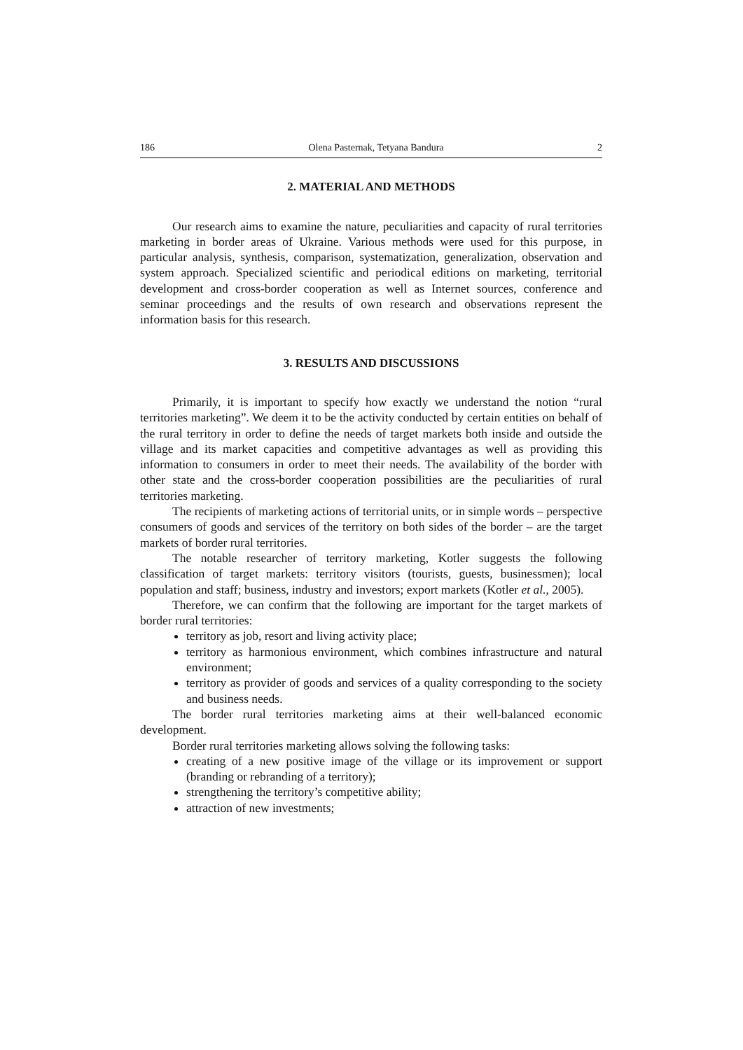186 Olena Pasternak, Tetyana Bandura 2
2. MATERIAL AND METHODS
Our research aims to examine the nature, peculiarities and capacity of rural territories marketing in border areas of Ukraine. Various methods were used for this purpose, in particular analysis, synthesis, comparison, systematization, generalization, observation and system approach. Specialized scientific and periodical editions on marketing, territorial development and cross-border cooperation as well as Internet sources, conference and seminar proceedings and the results of own research and observations represent the information basis for this research.
3. RESULTS AND DISCUSSIONS
Primarily, it is important to specify how exactly we understand the notion “rural territories marketing”. We deem it to be the activity conducted by certain entities on behalf of the rural territory in order to define the needs of target markets both inside and outside the village and its market capacities and competitive advantages as well as providing this information to consumers in order to meet their needs. The availability of the border with other state and the cross-border cooperation possibilities are the peculiarities of rural territories marketing.
The recipients of marketing actions of territorial units, or in simple words – perspective consumers of goods and services of the territory on both sides of the border – are the target markets of border rural territories.
The notable researcher of territory marketing, Kotler suggests the following classification of target markets: territory visitors (tourists, guests, businessmen); local population and staff; business, industry and investors; export markets (Kotler et al., 2005).
Therefore, we can confirm that the following are important for the target markets of border rural territories:
territory as job, resort and living activity place;
territory as harmonious environment, which combines infrastructure and natural environment;
territory as provider of goods and services of a quality corresponding to the society and business needs.
The border rural territories marketing aims at their well-balanced economic development.
Border rural territories marketing allows solving the following tasks:
creating of a new positive image of the village or its improvement or support (branding or rebranding of a territory);
strengthening the territory’s competitive ability;
attraction of new investments;